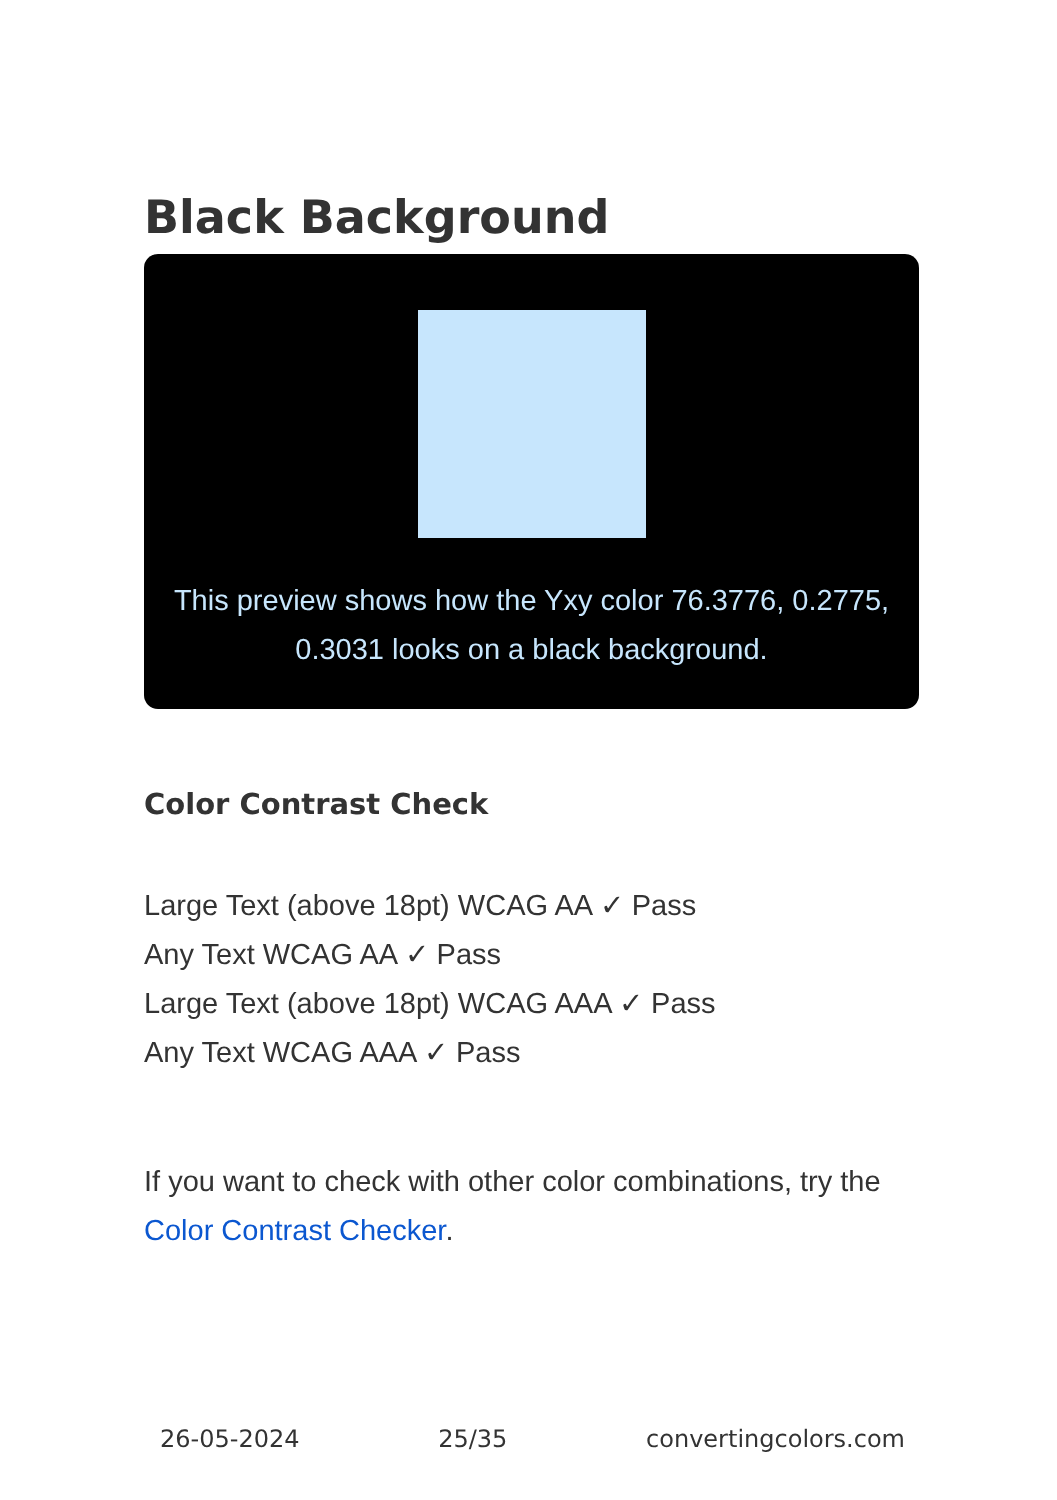Black Background
This preview shows how the Yxy color 76.3776, 0.2775, 0.3031 looks on a black background.
Color Contrast Check
Large Text (above 18pt) WCAG AA ✓ Pass
Any Text WCAG AA ✓ Pass
Large Text (above 18pt) WCAG AAA ✓ Pass
Any Text WCAG AAA ✓ Pass
If you want to check with other color combinations, try the Color Contrast Checker.
26-05-2024 25/35 convertingcolors.com